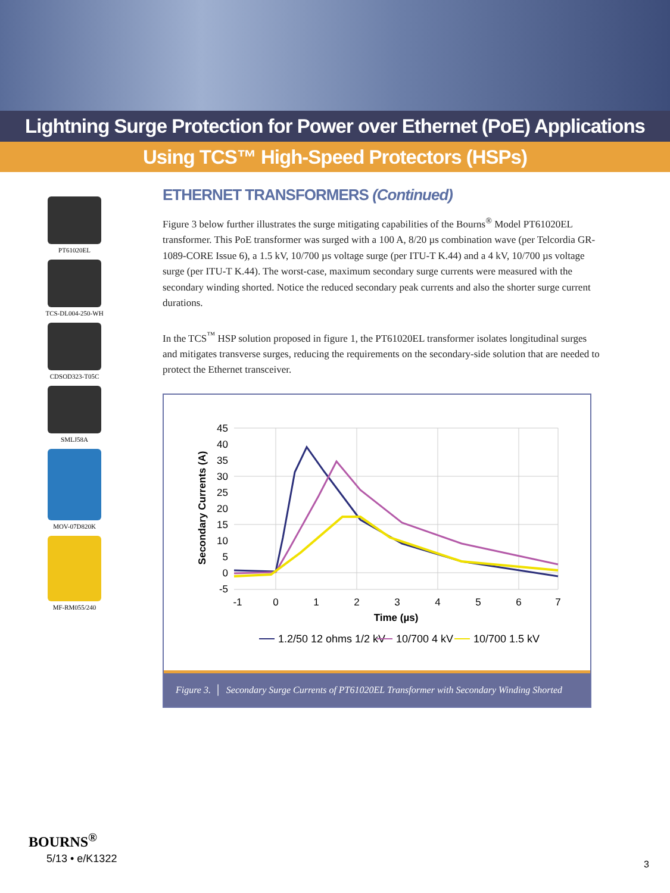Lightning Surge Protection for Power over Ethernet (PoE) Applications
Using TCS™ High-Speed Protectors (HSPs)
PT61020EL
TCS-DL004-250-WH
CDSOD323-T05C
SMLJ58A
MOV-07D820K
MF-RM055/240
ETHERNET TRANSFORMERS (Continued)
Figure 3 below further illustrates the surge mitigating capabilities of the Bourns<sup>®</sup> Model PT61020EL transformer. This PoE transformer was surged with a 100 A, 8/20 µs combination wave (per Telcordia GR-1089-CORE Issue 6), a 1.5 kV, 10/700 µs voltage surge (per ITU-T K.44) and a 4 kV, 10/700 µs voltage surge (per ITU-T K.44). The worst-case, maximum secondary surge currents were measured with the secondary winding shorted. Notice the reduced secondary peak currents and also the shorter surge current durations.
In the TCS<sup>™</sup> HSP solution proposed in figure 1, the PT61020EL transformer isolates longitudinal surges and mitigates transverse surges, reducing the requirements on the secondary-side solution that are needed to protect the Ethernet transceiver.
45
40
35
30
25
20
15
10
5
0
-5
-1
0
1
2
3
4
5
6
7
Time (µs)
Secondary Currents (A)
1.2/50 12 ohms 1/2 kV
10/700 4 kV
10/700 1.5 kV
Figure 3. │ Secondary Surge Currents of PT61020EL Transformer with Secondary Winding Shorted
BOURNS<sup>®</sup>
5/13 • e/K1322 3